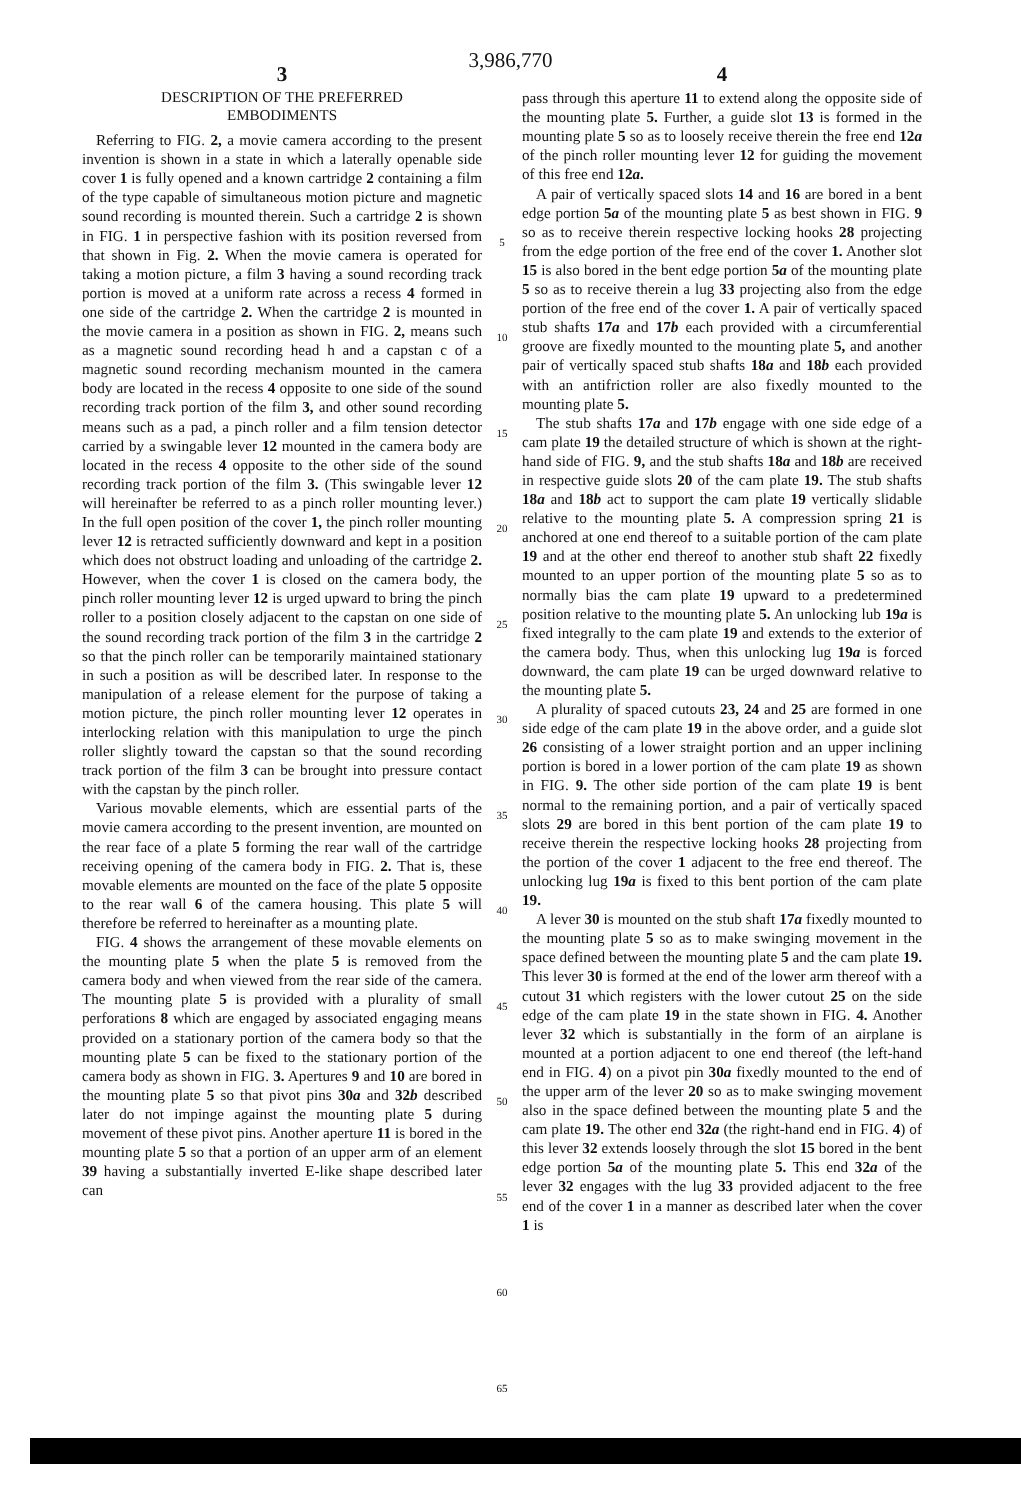3,986,770
3
DESCRIPTION OF THE PREFERRED
EMBODIMENTS
Referring to FIG. 2, a movie camera according to the present invention is shown in a state in which a laterally openable side cover 1 is fully opened and a known cartridge 2 containing a film of the type capable of simultaneous motion picture and magnetic sound recording is mounted therein. Such a cartridge 2 is shown in FIG. 1 in perspective fashion with its position reversed from that shown in Fig. 2. When the movie camera is operated for taking a motion picture, a film 3 having a sound recording track portion is moved at a uniform rate across a recess 4 formed in one side of the cartridge 2. When the cartridge 2 is mounted in the movie camera in a position as shown in FIG. 2, means such as a magnetic sound recording head h and a capstan c of a magnetic sound recording mechanism mounted in the camera body are located in the recess 4 opposite to one side of the sound recording track portion of the film 3, and other sound recording means such as a pad, a pinch roller and a film tension detector carried by a swingable lever 12 mounted in the camera body are located in the recess 4 opposite to the other side of the sound recording track portion of the film 3. (This swingable lever 12 will hereinafter be referred to as a pinch roller mounting lever.) In the full open position of the cover 1, the pinch roller mounting lever 12 is retracted sufficiently downward and kept in a position which does not obstruct loading and unloading of the cartridge 2. However, when the cover 1 is closed on the camera body, the pinch roller mounting lever 12 is urged upward to bring the pinch roller to a position closely adjacent to the capstan on one side of the sound recording track portion of the film 3 in the cartridge 2 so that the pinch roller can be temporarily maintained stationary in such a position as will be described later. In response to the manipulation of a release element for the purpose of taking a motion picture, the pinch roller mounting lever 12 operates in interlocking relation with this manipulation to urge the pinch roller slightly toward the capstan so that the sound recording track portion of the film 3 can be brought into pressure contact with the capstan by the pinch roller.
Various movable elements, which are essential parts of the movie camera according to the present invention, are mounted on the rear face of a plate 5 forming the rear wall of the cartridge receiving opening of the camera body in FIG. 2. That is, these movable elements are mounted on the face of the plate 5 opposite to the rear wall 6 of the camera housing. This plate 5 will therefore be referred to hereinafter as a mounting plate.
FIG. 4 shows the arrangement of these movable elements on the mounting plate 5 when the plate 5 is removed from the camera body and when viewed from the rear side of the camera. The mounting plate 5 is provided with a plurality of small perforations 8 which are engaged by associated engaging means provided on a stationary portion of the camera body so that the mounting plate 5 can be fixed to the stationary portion of the camera body as shown in FIG. 3. Apertures 9 and 10 are bored in the mounting plate 5 so that pivot pins 30a and 32b described later do not impinge against the mounting plate 5 during movement of these pivot pins. Another aperture 11 is bored in the mounting plate 5 so that a portion of an upper arm of an element 39 having a substantially inverted E-like shape described later can
5
10
15
20
25
30
35
40
45
50
55
60
65
4
pass through this aperture 11 to extend along the opposite side of the mounting plate 5. Further, a guide slot 13 is formed in the mounting plate 5 so as to loosely receive therein the free end 12a of the pinch roller mounting lever 12 for guiding the movement of this free end 12a.
A pair of vertically spaced slots 14 and 16 are bored in a bent edge portion 5a of the mounting plate 5 as best shown in FIG. 9 so as to receive therein respective locking hooks 28 projecting from the edge portion of the free end of the cover 1. Another slot 15 is also bored in the bent edge portion 5a of the mounting plate 5 so as to receive therein a lug 33 projecting also from the edge portion of the free end of the cover 1. A pair of vertically spaced stub shafts 17a and 17b each provided with a circumferential groove are fixedly mounted to the mounting plate 5, and another pair of vertically spaced stub shafts 18a and 18b each provided with an antifriction roller are also fixedly mounted to the mounting plate 5.
The stub shafts 17a and 17b engage with one side edge of a cam plate 19 the detailed structure of which is shown at the right-hand side of FIG. 9, and the stub shafts 18a and 18b are received in respective guide slots 20 of the cam plate 19. The stub shafts 18a and 18b act to support the cam plate 19 vertically slidable relative to the mounting plate 5. A compression spring 21 is anchored at one end thereof to a suitable portion of the cam plate 19 and at the other end thereof to another stub shaft 22 fixedly mounted to an upper portion of the mounting plate 5 so as to normally bias the cam plate 19 upward to a predetermined position relative to the mounting plate 5. An unlocking lub 19a is fixed integrally to the cam plate 19 and extends to the exterior of the camera body. Thus, when this unlocking lug 19a is forced downward, the cam plate 19 can be urged downward relative to the mounting plate 5.
A plurality of spaced cutouts 23, 24 and 25 are formed in one side edge of the cam plate 19 in the above order, and a guide slot 26 consisting of a lower straight portion and an upper inclining portion is bored in a lower portion of the cam plate 19 as shown in FIG. 9. The other side portion of the cam plate 19 is bent normal to the remaining portion, and a pair of vertically spaced slots 29 are bored in this bent portion of the cam plate 19 to receive therein the respective locking hooks 28 projecting from the portion of the cover 1 adjacent to the free end thereof. The unlocking lug 19a is fixed to this bent portion of the cam plate 19.
A lever 30 is mounted on the stub shaft 17a fixedly mounted to the mounting plate 5 so as to make swinging movement in the space defined between the mounting plate 5 and the cam plate 19. This lever 30 is formed at the end of the lower arm thereof with a cutout 31 which registers with the lower cutout 25 on the side edge of the cam plate 19 in the state shown in FIG. 4. Another lever 32 which is substantially in the form of an airplane is mounted at a portion adjacent to one end thereof (the left-hand end in FIG. 4) on a pivot pin 30a fixedly mounted to the end of the upper arm of the lever 20 so as to make swinging movement also in the space defined between the mounting plate 5 and the cam plate 19. The other end 32a (the right-hand end in FIG. 4) of this lever 32 extends loosely through the slot 15 bored in the bent edge portion 5a of the mounting plate 5. This end 32a of the lever 32 engages with the lug 33 provided adjacent to the free end of the cover 1 in a manner as described later when the cover 1 is